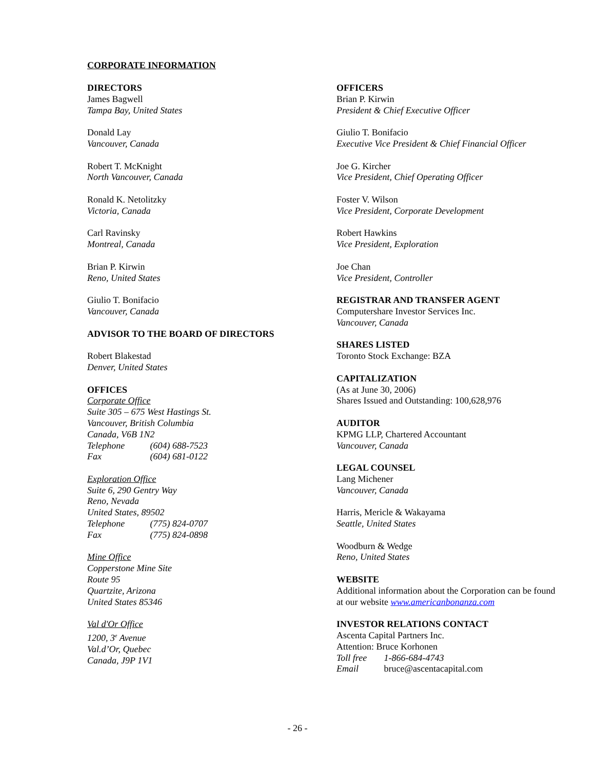CORPORATE INFORMATION
DIRECTORS
James Bagwell
Tampa Bay, United States
Donald Lay
Vancouver, Canada
Robert T. McKnight
North Vancouver, Canada
Ronald K. Netolitzky
Victoria, Canada
Carl Ravinsky
Montreal, Canada
Brian P. Kirwin
Reno, United States
Giulio T. Bonifacio
Vancouver, Canada
ADVISOR TO THE BOARD OF DIRECTORS
Robert Blakestad
Denver, United States
OFFICES
Corporate Office
Suite 305 – 675 West Hastings St.
Vancouver, British Columbia
Canada, V6B 1N2
Telephone (604) 688-7523
Fax (604) 681-0122
Exploration Office
Suite 6, 290 Gentry Way
Reno, Nevada
United States, 89502
Telephone (775) 824-0707
Fax (775) 824-0898
Mine Office
Copperstone Mine Site
Route 95
Quartzite, Arizona
United States 85346
Val d'Or Office
1200, 3<sup>e</sup> Avenue
Val.d’Or, Quebec
Canada, J9P 1V1
OFFICERS
Brian P. Kirwin
President & Chief Executive Officer
Giulio T. Bonifacio
Executive Vice President & Chief Financial Officer
Joe G. Kircher
Vice President, Chief Operating Officer
Foster V. Wilson
Vice President, Corporate Development
Robert Hawkins
Vice President, Exploration
Joe Chan
Vice President, Controller
REGISTRAR AND TRANSFER AGENT
Computershare Investor Services Inc.
Vancouver, Canada
SHARES LISTED
Toronto Stock Exchange: BZA
CAPITALIZATION
(As at June 30, 2006)
Shares Issued and Outstanding: 100,628,976
AUDITOR
KPMG LLP, Chartered Accountant
Vancouver, Canada
LEGAL COUNSEL
Lang Michener
Vancouver, Canada
Harris, Mericle & Wakayama
Seattle, United States
Woodburn & Wedge
Reno, United States
WEBSITE
Additional information about the Corporation can be found at our website www.americanbonanza.com
INVESTOR RELATIONS CONTACT
Ascenta Capital Partners Inc.
Attention: Bruce Korhonen
Toll free 1-866-684-4743
Email bruce@ascentacapital.com
- 26 -